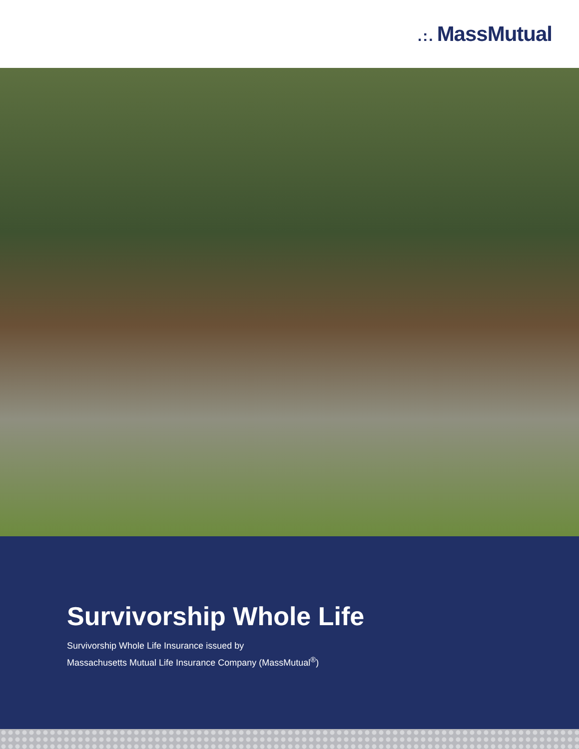.:. MassMutual
Survivorship Whole Life
Survivorship Whole Life Insurance issued by
Massachusetts Mutual Life Insurance Company (MassMutual<sup>®</sup>)